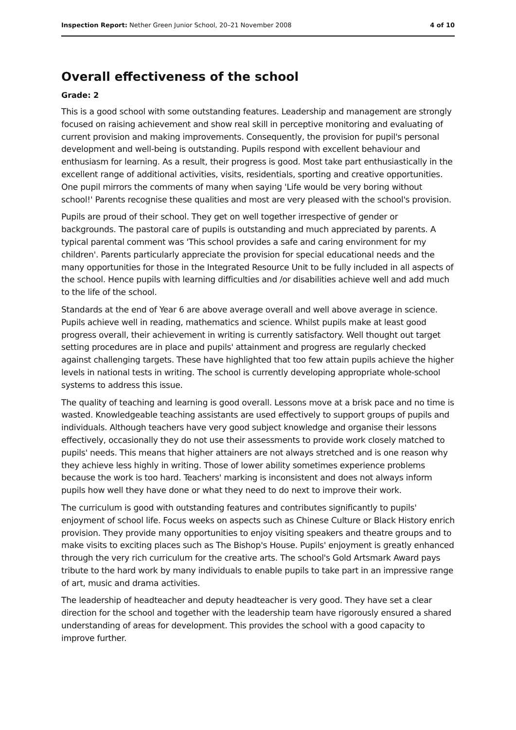Inspection Report: Nether Green Junior School, 20–21 November 2008 4 of 10
Overall effectiveness of the school
Grade: 2
This is a good school with some outstanding features. Leadership and management are strongly focused on raising achievement and show real skill in perceptive monitoring and evaluating of current provision and making improvements. Consequently, the provision for pupil's personal development and well-being is outstanding. Pupils respond with excellent behaviour and enthusiasm for learning. As a result, their progress is good. Most take part enthusiastically in the excellent range of additional activities, visits, residentials, sporting and creative opportunities. One pupil mirrors the comments of many when saying 'Life would be very boring without school!' Parents recognise these qualities and most are very pleased with the school's provision.
Pupils are proud of their school. They get on well together irrespective of gender or backgrounds. The pastoral care of pupils is outstanding and much appreciated by parents. A typical parental comment was 'This school provides a safe and caring environment for my children'. Parents particularly appreciate the provision for special educational needs and the many opportunities for those in the Integrated Resource Unit to be fully included in all aspects of the school. Hence pupils with learning difficulties and /or disabilities achieve well and add much to the life of the school.
Standards at the end of Year 6 are above average overall and well above average in science. Pupils achieve well in reading, mathematics and science. Whilst pupils make at least good progress overall, their achievement in writing is currently satisfactory. Well thought out target setting procedures are in place and pupils' attainment and progress are regularly checked against challenging targets. These have highlighted that too few attain pupils achieve the higher levels in national tests in writing. The school is currently developing appropriate whole-school systems to address this issue.
The quality of teaching and learning is good overall. Lessons move at a brisk pace and no time is wasted. Knowledgeable teaching assistants are used effectively to support groups of pupils and individuals. Although teachers have very good subject knowledge and organise their lessons effectively, occasionally they do not use their assessments to provide work closely matched to pupils' needs. This means that higher attainers are not always stretched and is one reason why they achieve less highly in writing. Those of lower ability sometimes experience problems because the work is too hard. Teachers' marking is inconsistent and does not always inform pupils how well they have done or what they need to do next to improve their work.
The curriculum is good with outstanding features and contributes significantly to pupils' enjoyment of school life. Focus weeks on aspects such as Chinese Culture or Black History enrich provision. They provide many opportunities to enjoy visiting speakers and theatre groups and to make visits to exciting places such as The Bishop's House. Pupils' enjoyment is greatly enhanced through the very rich curriculum for the creative arts. The school's Gold Artsmark Award pays tribute to the hard work by many individuals to enable pupils to take part in an impressive range of art, music and drama activities.
The leadership of headteacher and deputy headteacher is very good. They have set a clear direction for the school and together with the leadership team have rigorously ensured a shared understanding of areas for development. This provides the school with a good capacity to improve further.